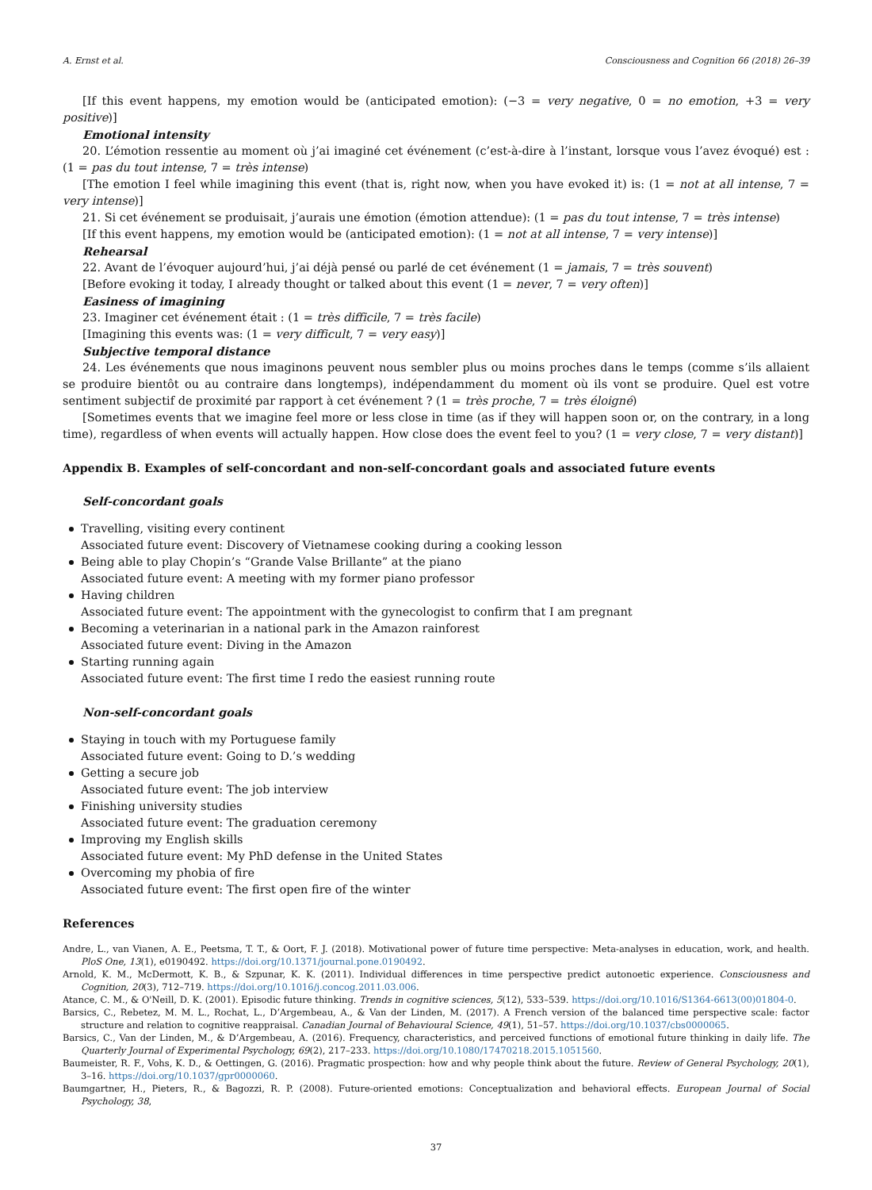A. Ernst et al. Consciousness and Cognition 66 (2018) 26–39
[If this event happens, my emotion would be (anticipated emotion): (−3 = very negative, 0 = no emotion, +3 = very positive)]
Emotional intensity
20. L’émotion ressentie au moment où j’ai imaginé cet événement (c’est-à-dire à l’instant, lorsque vous l’avez évoqué) est : (1 = pas du tout intense, 7 = très intense)
[The emotion I feel while imagining this event (that is, right now, when you have evoked it) is: (1 = not at all intense, 7 = very intense)]
21. Si cet événement se produisait, j’aurais une émotion (émotion attendue): (1 = pas du tout intense, 7 = très intense)
[If this event happens, my emotion would be (anticipated emotion): (1 = not at all intense, 7 = very intense)]
Rehearsal
22. Avant de l’évoquer aujourd’hui, j’ai déjà pensé ou parlé de cet événement (1 = jamais, 7 = très souvent)
[Before evoking it today, I already thought or talked about this event (1 = never, 7 = very often)]
Easiness of imagining
23. Imaginer cet événement était : (1 = très difficile, 7 = très facile)
[Imagining this events was: (1 = very difficult, 7 = very easy)]
Subjective temporal distance
24. Les événements que nous imaginons peuvent nous sembler plus ou moins proches dans le temps (comme s’ils allaient se produire bientôt ou au contraire dans longtemps), indépendamment du moment où ils vont se produire. Quel est votre sentiment subjectif de proximité par rapport à cet événement ? (1 = très proche, 7 = très éloigné)
[Sometimes events that we imagine feel more or less close in time (as if they will happen soon or, on the contrary, in a long time), regardless of when events will actually happen. How close does the event feel to you? (1 = very close, 7 = very distant)]
Appendix B. Examples of self-concordant and non-self-concordant goals and associated future events
Self-concordant goals
Travelling, visiting every continent
Associated future event: Discovery of Vietnamese cooking during a cooking lesson
Being able to play Chopin’s “Grande Valse Brillante” at the piano
Associated future event: A meeting with my former piano professor
Having children
Associated future event: The appointment with the gynecologist to confirm that I am pregnant
Becoming a veterinarian in a national park in the Amazon rainforest
Associated future event: Diving in the Amazon
Starting running again
Associated future event: The first time I redo the easiest running route
Non-self-concordant goals
Staying in touch with my Portuguese family
Associated future event: Going to D.’s wedding
Getting a secure job
Associated future event: The job interview
Finishing university studies
Associated future event: The graduation ceremony
Improving my English skills
Associated future event: My PhD defense in the United States
Overcoming my phobia of fire
Associated future event: The first open fire of the winter
References
Andre, L., van Vianen, A. E., Peetsma, T. T., & Oort, F. J. (2018). Motivational power of future time perspective: Meta-analyses in education, work, and health. PloS One, 13(1), e0190492. https://doi.org/10.1371/journal.pone.0190492.
Arnold, K. M., McDermott, K. B., & Szpunar, K. K. (2011). Individual differences in time perspective predict autonoetic experience. Consciousness and Cognition, 20(3), 712–719. https://doi.org/10.1016/j.concog.2011.03.006.
Atance, C. M., & O'Neill, D. K. (2001). Episodic future thinking. Trends in cognitive sciences, 5(12), 533–539. https://doi.org/10.1016/S1364-6613(00)01804-0.
Barsics, C., Rebetez, M. M. L., Rochat, L., D’Argembeau, A., & Van der Linden, M. (2017). A French version of the balanced time perspective scale: factor structure and relation to cognitive reappraisal. Canadian Journal of Behavioural Science, 49(1), 51–57. https://doi.org/10.1037/cbs0000065.
Barsics, C., Van der Linden, M., & D’Argembeau, A. (2016). Frequency, characteristics, and perceived functions of emotional future thinking in daily life. The Quarterly Journal of Experimental Psychology, 69(2), 217–233. https://doi.org/10.1080/17470218.2015.1051560.
Baumeister, R. F., Vohs, K. D., & Oettingen, G. (2016). Pragmatic prospection: how and why people think about the future. Review of General Psychology, 20(1), 3–16. https://doi.org/10.1037/gpr0000060.
Baumgartner, H., Pieters, R., & Bagozzi, R. P. (2008). Future-oriented emotions: Conceptualization and behavioral effects. European Journal of Social Psychology, 38,
37